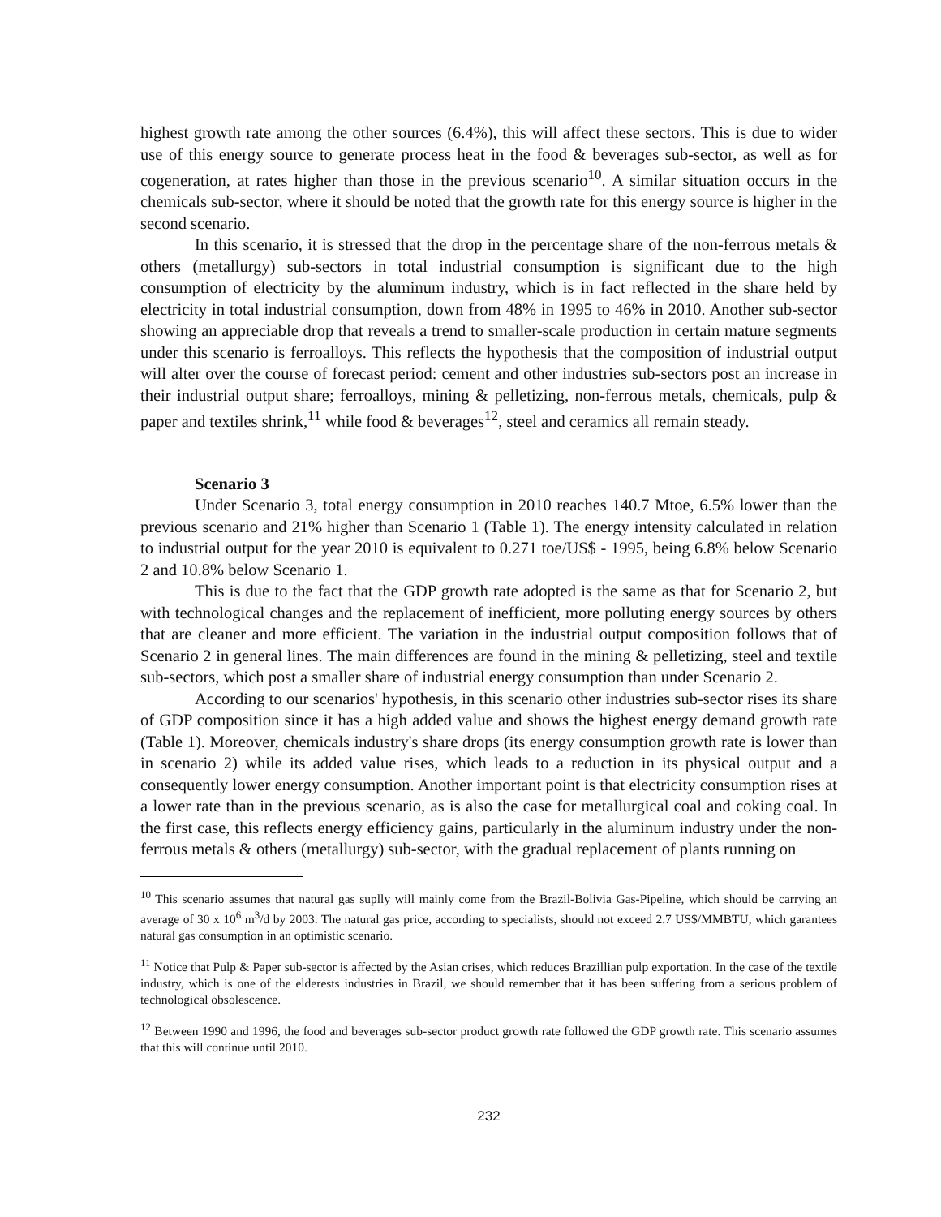highest growth rate among the other sources (6.4%), this will affect these sectors. This is due to wider use of this energy source to generate process heat in the food & beverages sub-sector, as well as for cogeneration, at rates higher than those in the previous scenario<sup>10</sup>. A similar situation occurs in the chemicals sub-sector, where it should be noted that the growth rate for this energy source is higher in the second scenario.
In this scenario, it is stressed that the drop in the percentage share of the non-ferrous metals & others (metallurgy) sub-sectors in total industrial consumption is significant due to the high consumption of electricity by the aluminum industry, which is in fact reflected in the share held by electricity in total industrial consumption, down from 48% in 1995 to 46% in 2010. Another sub-sector showing an appreciable drop that reveals a trend to smaller-scale production in certain mature segments under this scenario is ferroalloys. This reflects the hypothesis that the composition of industrial output will alter over the course of forecast period: cement and other industries sub-sectors post an increase in their industrial output share; ferroalloys, mining & pelletizing, non-ferrous metals, chemicals, pulp & paper and textiles shrink,<sup>11</sup> while food & beverages<sup>12</sup>, steel and ceramics all remain steady.
Scenario 3
Under Scenario 3, total energy consumption in 2010 reaches 140.7 Mtoe, 6.5% lower than the previous scenario and 21% higher than Scenario 1 (Table 1). The energy intensity calculated in relation to industrial output for the year 2010 is equivalent to 0.271 toe/US$ - 1995, being 6.8% below Scenario 2 and 10.8% below Scenario 1.
This is due to the fact that the GDP growth rate adopted is the same as that for Scenario 2, but with technological changes and the replacement of inefficient, more polluting energy sources by others that are cleaner and more efficient. The variation in the industrial output composition follows that of Scenario 2 in general lines. The main differences are found in the mining & pelletizing, steel and textile sub-sectors, which post a smaller share of industrial energy consumption than under Scenario 2.
According to our scenarios' hypothesis, in this scenario other industries sub-sector rises its share of GDP composition since it has a high added value and shows the highest energy demand growth rate (Table 1). Moreover, chemicals industry's share drops (its energy consumption growth rate is lower than in scenario 2) while its added value rises, which leads to a reduction in its physical output and a consequently lower energy consumption. Another important point is that electricity consumption rises at a lower rate than in the previous scenario, as is also the case for metallurgical coal and coking coal. In the first case, this reflects energy efficiency gains, particularly in the aluminum industry under the non-ferrous metals & others (metallurgy) sub-sector, with the gradual replacement of plants running on
<sup>10</sup> This scenario assumes that natural gas suplly will mainly come from the Brazil-Bolivia Gas-Pipeline, which should be carrying an average of 30 x 10<sup>6</sup> m<sup>3</sup>/d by 2003. The natural gas price, according to specialists, should not exceed 2.7 US$/MMBTU, which garantees natural gas consumption in an optimistic scenario.
<sup>11</sup> Notice that Pulp & Paper sub-sector is affected by the Asian crises, which reduces Brazillian pulp exportation. In the case of the textile industry, which is one of the elderests industries in Brazil, we should remember that it has been suffering from a serious problem of technological obsolescence.
<sup>12</sup> Between 1990 and 1996, the food and beverages sub-sector product growth rate followed the GDP growth rate. This scenario assumes that this will continue until 2010.
232